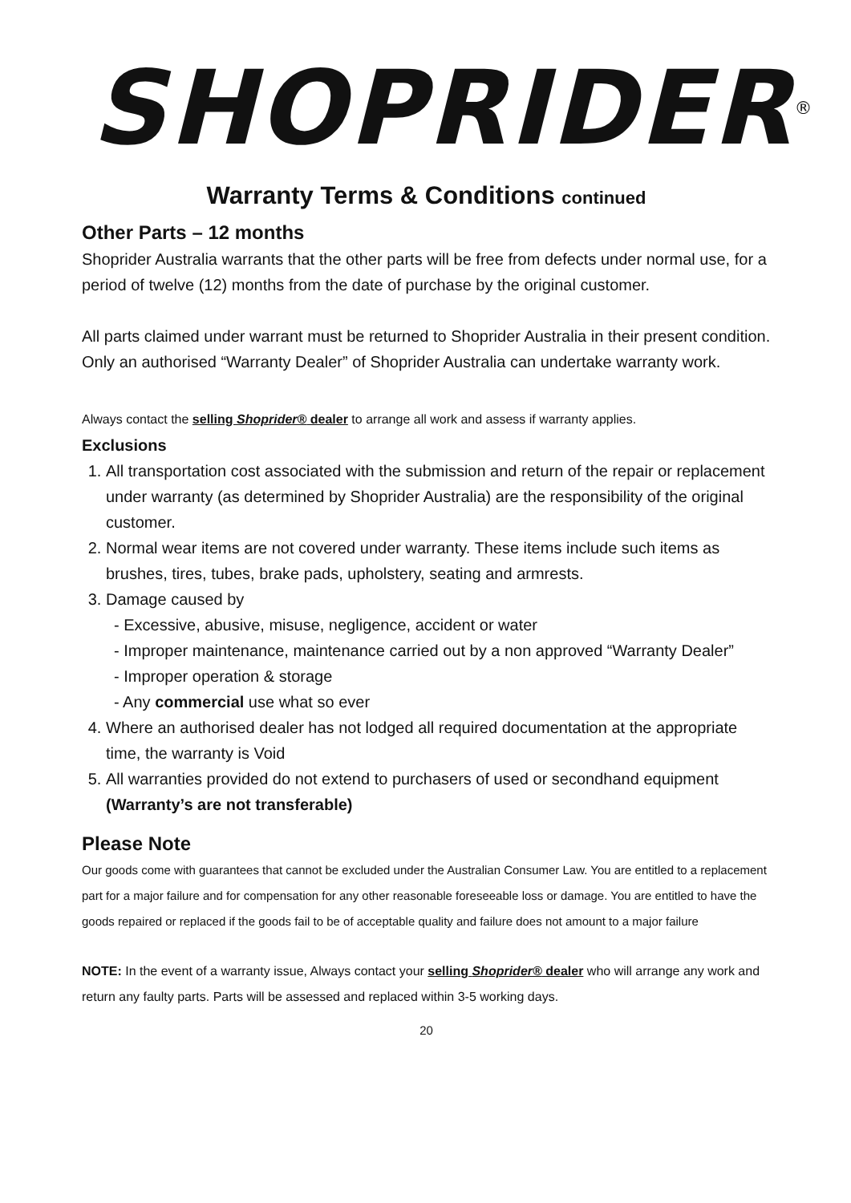SHOPRIDER<sup>®</sup>
Warranty Terms & Conditions continued
Other Parts – 12 months
Shoprider Australia warrants that the other parts will be free from defects under normal use, for a period of twelve (12) months from the date of purchase by the original customer.
All parts claimed under warrant must be returned to Shoprider Australia in their present condition. Only an authorised “Warranty Dealer” of Shoprider Australia can undertake warranty work.
Always contact the selling Shoprider® dealer to arrange all work and assess if warranty applies.
Exclusions
1. All transportation cost associated with the submission and return of the repair or replacement under warranty (as determined by Shoprider Australia) are the responsibility of the original customer.
2. Normal wear items are not covered under warranty. These items include such items as brushes, tires, tubes, brake pads, upholstery, seating and armrests.
3. Damage caused by
- Excessive, abusive, misuse, negligence, accident or water
- Improper maintenance, maintenance carried out by a non approved “Warranty Dealer”
- Improper operation & storage
- Any commercial use what so ever
4. Where an authorised dealer has not lodged all required documentation at the appropriate time, the warranty is Void
5. All warranties provided do not extend to purchasers of used or secondhand equipment (Warranty’s are not transferable)
Please Note
Our goods come with guarantees that cannot be excluded under the Australian Consumer Law. You are entitled to a replacement part for a major failure and for compensation for any other reasonable foreseeable loss or damage. You are entitled to have the goods repaired or replaced if the goods fail to be of acceptable quality and failure does not amount to a major failure
NOTE: In the event of a warranty issue, Always contact your selling Shoprider® dealer who will arrange any work and return any faulty parts. Parts will be assessed and replaced within 3-5 working days.
20